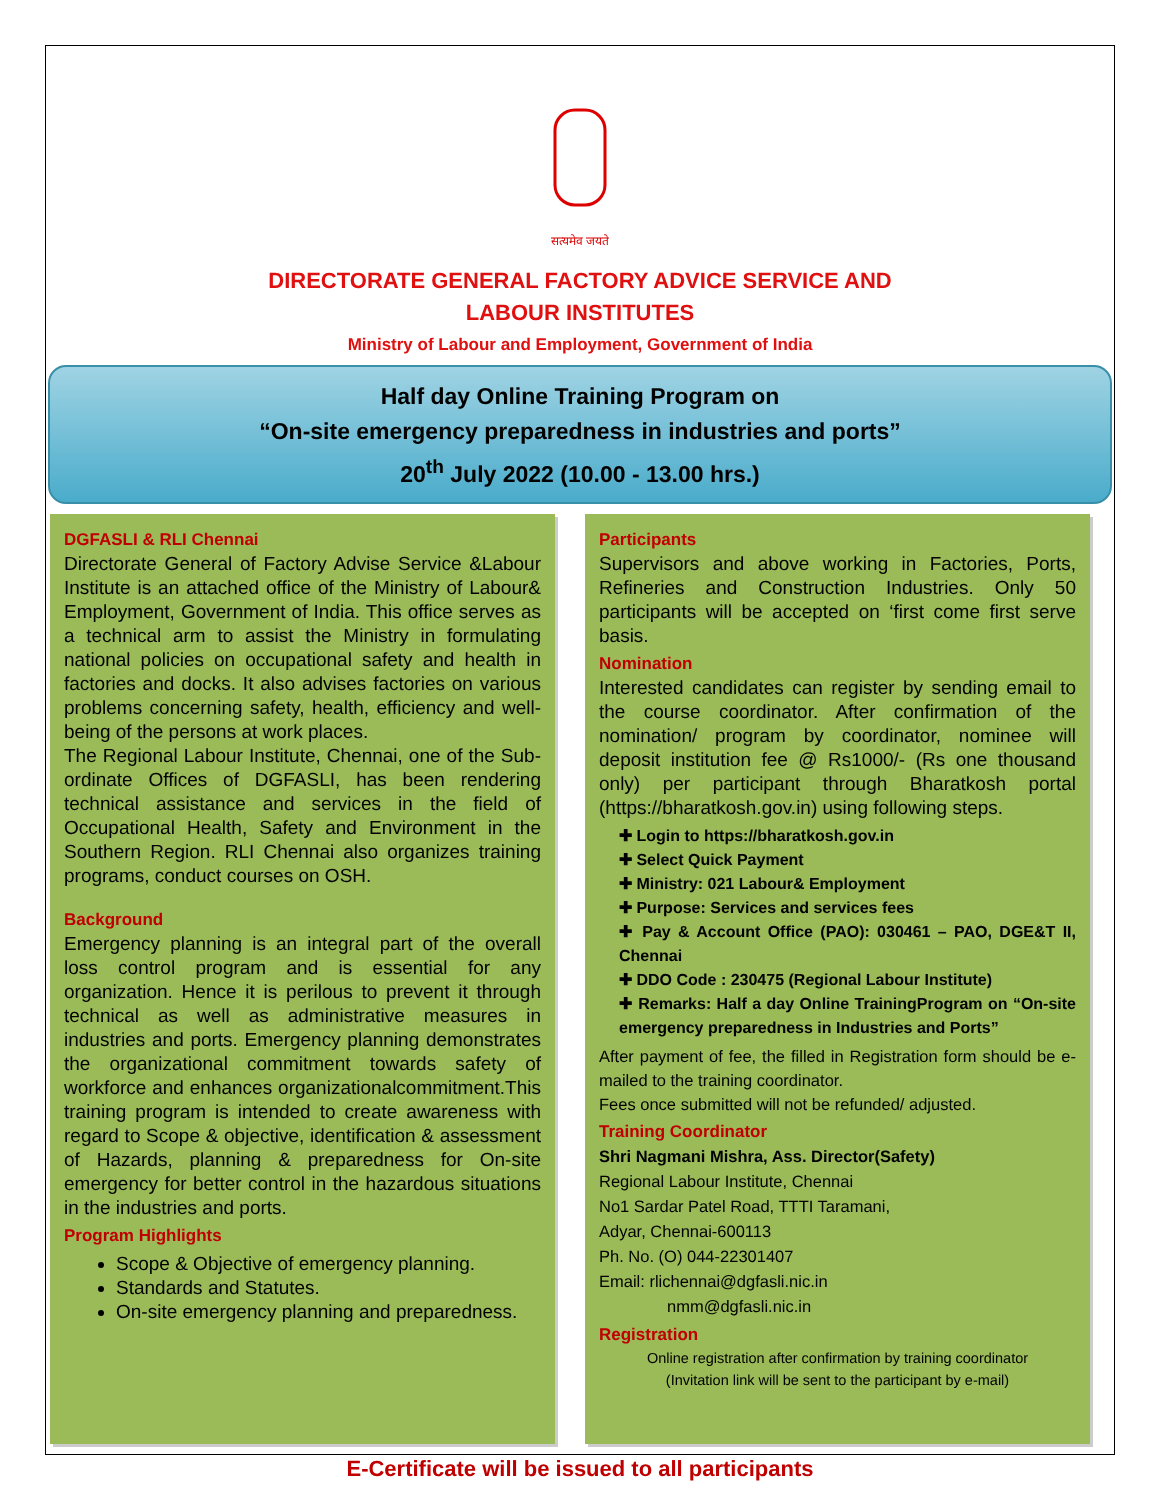सत्यमेव जयते
DIRECTORATE GENERAL FACTORY ADVICE SERVICE AND
LABOUR INSTITUTES
Ministry of Labour and Employment, Government of India
Half day Online Training Program on
“On-site emergency preparedness in industries and ports”
20<sup>th</sup> July 2022 (10.00 - 13.00 hrs.)
DGFASLI & RLI Chennai
Directorate General of Factory Advise Service &Labour Institute is an attached office of the Ministry of Labour& Employment, Government of India. This office serves as a technical arm to assist the Ministry in formulating national policies on occupational safety and health in factories and docks. It also advises factories on various problems concerning safety, health, efficiency and well-being of the persons at work places.
The Regional Labour Institute, Chennai, one of the Sub-ordinate Offices of DGFASLI, has been rendering technical assistance and services in the field of Occupational Health, Safety and Environment in the Southern Region. RLI Chennai also organizes training programs, conduct courses on OSH.
Background
Emergency planning is an integral part of the overall loss control program and is essential for any organization. Hence it is perilous to prevent it through technical as well as administrative measures in industries and ports. Emergency planning demonstrates the organizational commitment towards safety of workforce and enhances organizationalcommitment.This training program is intended to create awareness with regard to Scope & objective, identification & assessment of Hazards, planning & preparedness for On-site emergency for better control in the hazardous situations in the industries and ports.
Program Highlights
Scope & Objective of emergency planning.
Standards and Statutes.
On-site emergency planning and preparedness.
Participants
Supervisors and above working in Factories, Ports, Refineries and Construction Industries. Only 50 participants will be accepted on ‘first come first serve basis.
Nomination
Interested candidates can register by sending email to the course coordinator. After confirmation of the nomination/ program by coordinator, nominee will deposit institution fee @ Rs1000/- (Rs one thousand only) per participant through Bharatkosh portal (https://bharatkosh.gov.in) using following steps.
✚ Login to https://bharatkosh.gov.in
✚ Select Quick Payment
✚ Ministry: 021 Labour& Employment
✚ Purpose: Services and services fees
✚ Pay & Account Office (PAO): 030461 – PAO, DGE&T II, Chennai
✚ DDO Code : 230475 (Regional Labour Institute)
✚ Remarks: Half a day Online TrainingProgram on “On-site emergency preparedness in Industries and Ports”
After payment of fee, the filled in Registration form should be e-mailed to the training coordinator.
Fees once submitted will not be refunded/ adjusted.
Training Coordinator
Shri Nagmani Mishra, Ass. Director(Safety)
Regional Labour Institute, Chennai
No1 Sardar Patel Road, TTTI Taramani,
Adyar, Chennai-600113
Ph. No. (O) 044-22301407
Email: rlichennai@dgfasli.nic.in
nmm@dgfasli.nic.in
Registration
Online registration after confirmation by training coordinator
(Invitation link will be sent to the participant by e-mail)
E-Certificate will be issued to all participants